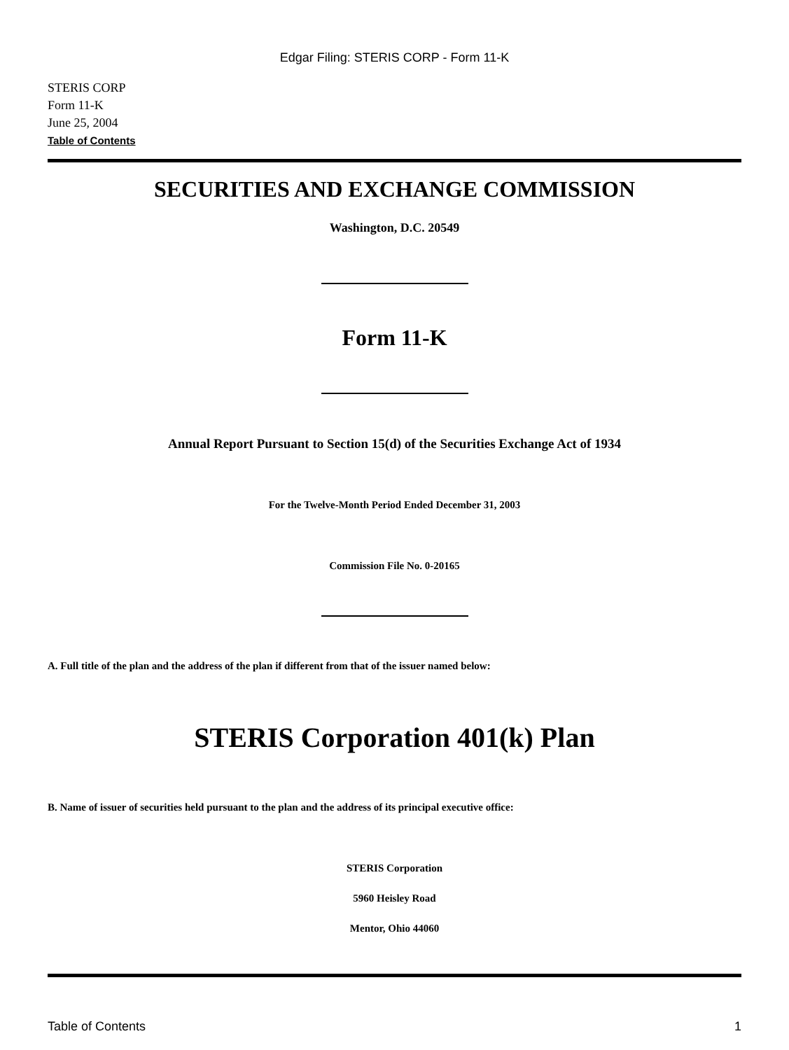Edgar Filing: STERIS CORP - Form 11-K
STERIS CORP
Form 11-K
June 25, 2004
Table of Contents
SECURITIES AND EXCHANGE COMMISSION
Washington, D.C. 20549
Form 11-K
Annual Report Pursuant to Section 15(d) of the Securities Exchange Act of 1934
For the Twelve-Month Period Ended December 31, 2003
Commission File No. 0-20165
A. Full title of the plan and the address of the plan if different from that of the issuer named below:
STERIS Corporation 401(k) Plan
B. Name of issuer of securities held pursuant to the plan and the address of its principal executive office:
STERIS Corporation
5960 Heisley Road
Mentor, Ohio 44060
Table of Contents 1